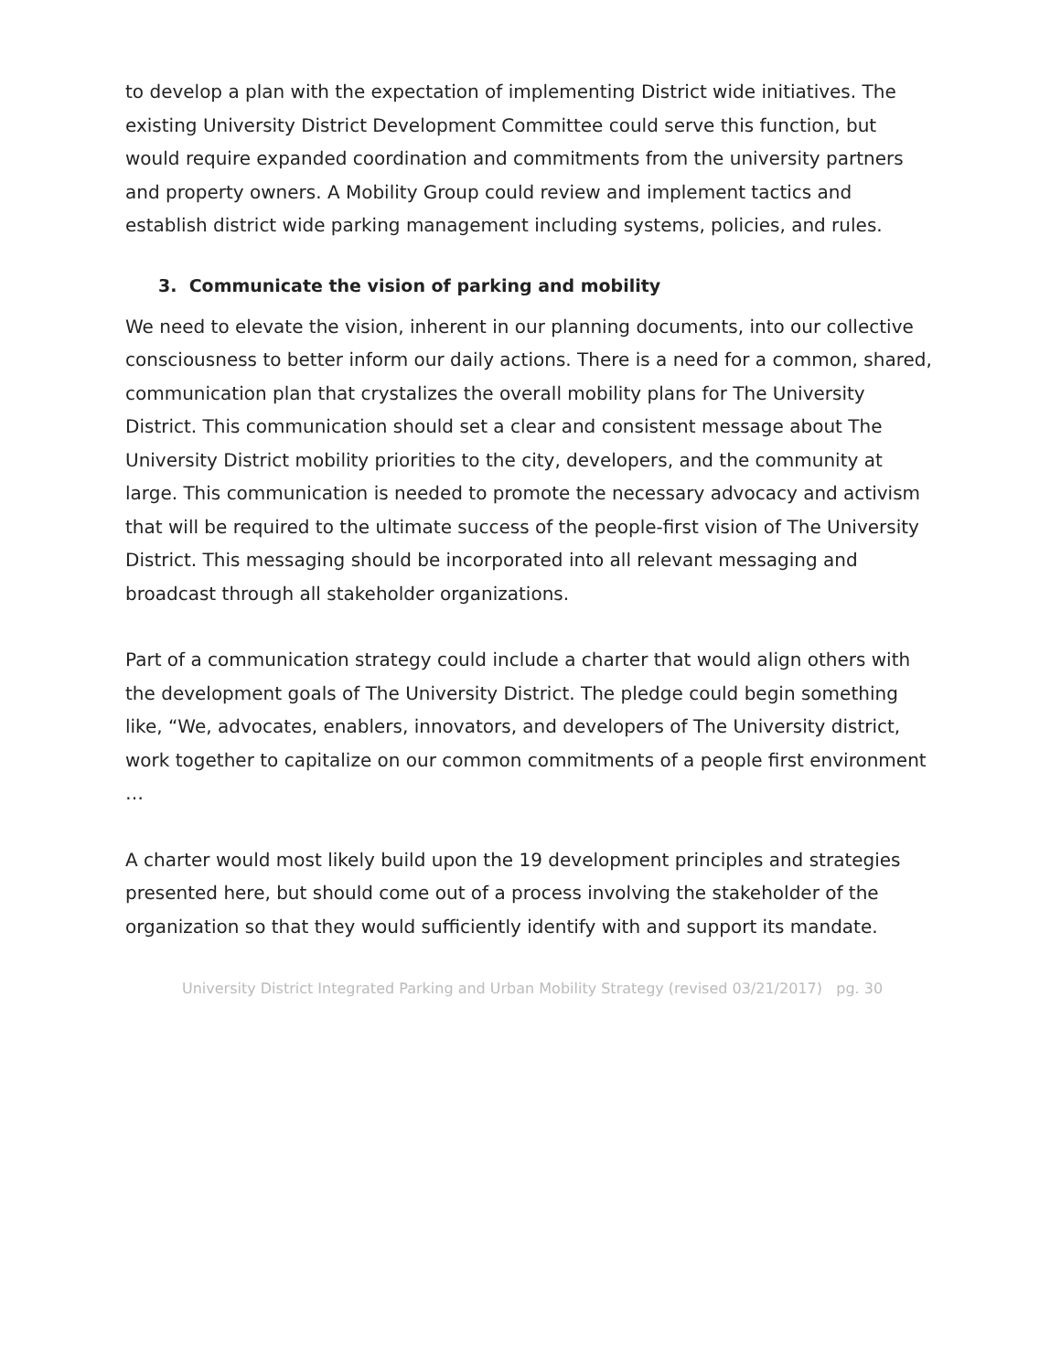to develop a plan with the expectation of implementing District wide initiatives. The existing University District Development Committee could serve this function, but would require expanded coordination and commitments from the university partners and property owners. A Mobility Group could review and implement tactics and establish district wide parking management including systems, policies, and rules.
3. Communicate the vision of parking and mobility
We need to elevate the vision, inherent in our planning documents, into our collective consciousness to better inform our daily actions. There is a need for a common, shared, communication plan that crystalizes the overall mobility plans for The University District. This communication should set a clear and consistent message about The University District mobility priorities to the city, developers, and the community at large. This communication is needed to promote the necessary advocacy and activism that will be required to the ultimate success of the people-first vision of The University District. This messaging should be incorporated into all relevant messaging and broadcast through all stakeholder organizations.
Part of a communication strategy could include a charter that would align others with the development goals of The University District. The pledge could begin something like, “We, advocates, enablers, innovators, and developers of The University district, work together to capitalize on our common commitments of a people first environment …
A charter would most likely build upon the 19 development principles and strategies presented here, but should come out of a process involving the stakeholder of the organization so that they would sufficiently identify with and support its mandate.
University District Integrated Parking and Urban Mobility Strategy (revised 03/21/2017) pg. 30